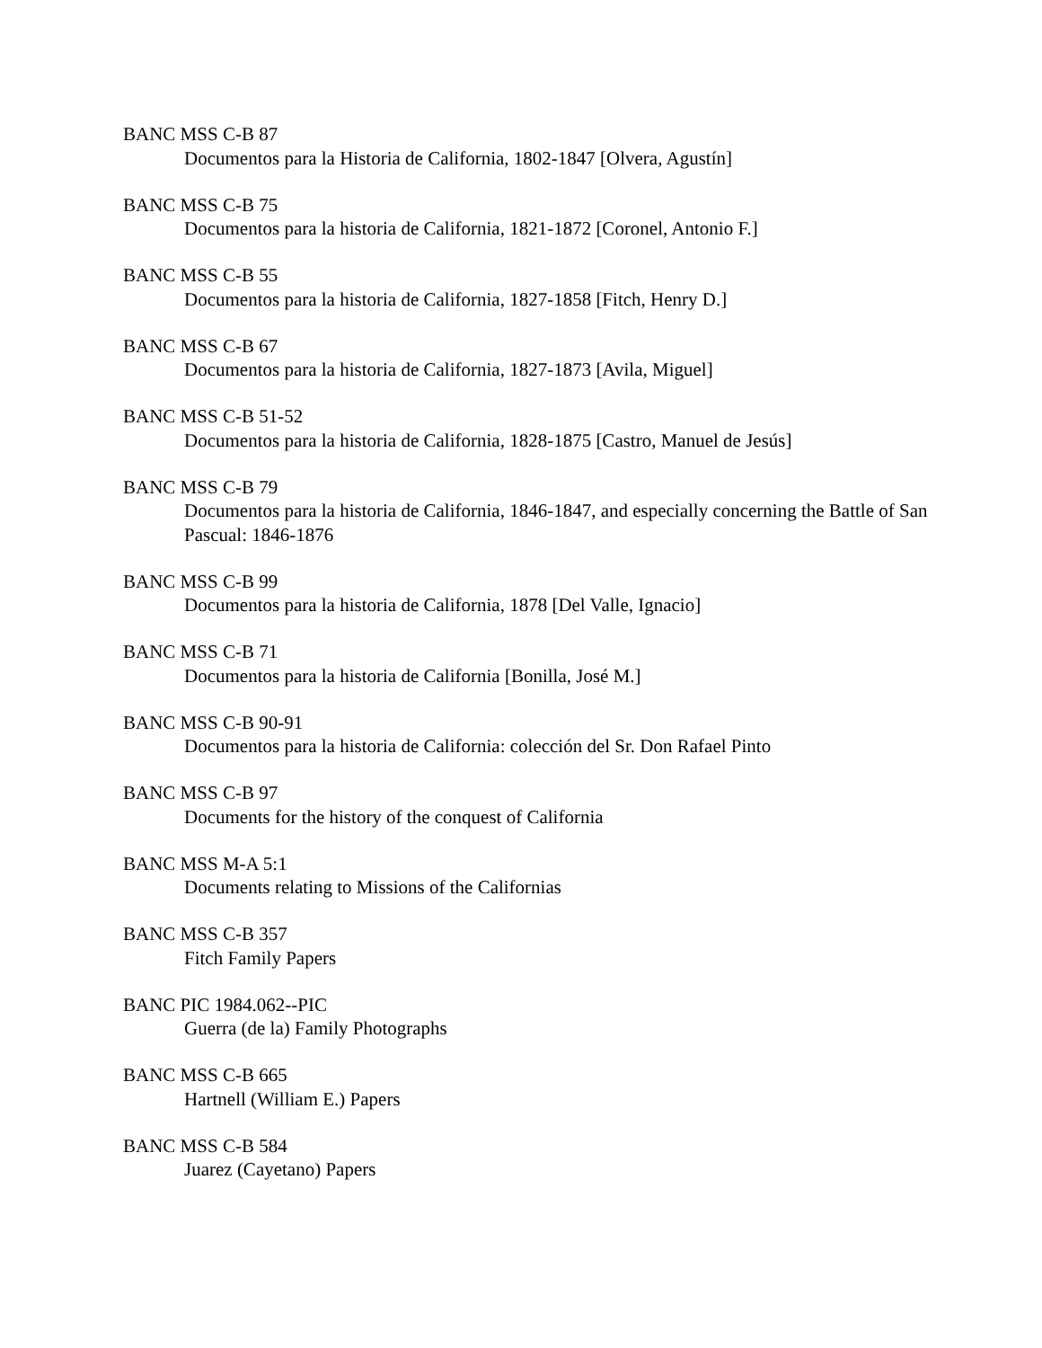BANC MSS C-B 87
Documentos para la Historia de California, 1802-1847 [Olvera, Agustín]
BANC MSS C-B 75
Documentos para la historia de California, 1821-1872 [Coronel, Antonio F.]
BANC MSS C-B 55
Documentos para la historia de California, 1827-1858 [Fitch, Henry D.]
BANC MSS C-B 67
Documentos para la historia de California, 1827-1873 [Avila, Miguel]
BANC MSS C-B 51-52
Documentos para la historia de California, 1828-1875 [Castro, Manuel de Jesús]
BANC MSS C-B 79
Documentos para la historia de California, 1846-1847, and especially concerning the Battle of San Pascual: 1846-1876
BANC MSS C-B 99
Documentos para la historia de California, 1878 [Del Valle, Ignacio]
BANC MSS C-B 71
Documentos para la historia de California [Bonilla, José M.]
BANC MSS C-B 90-91
Documentos para la historia de California: colección del Sr. Don Rafael Pinto
BANC MSS C-B 97
Documents for the history of the conquest of California
BANC MSS M-A 5:1
Documents relating to Missions of the Californias
BANC MSS C-B 357
Fitch Family Papers
BANC PIC 1984.062--PIC
Guerra (de la) Family Photographs
BANC MSS C-B 665
Hartnell (William E.) Papers
BANC MSS C-B 584
Juarez (Cayetano) Papers